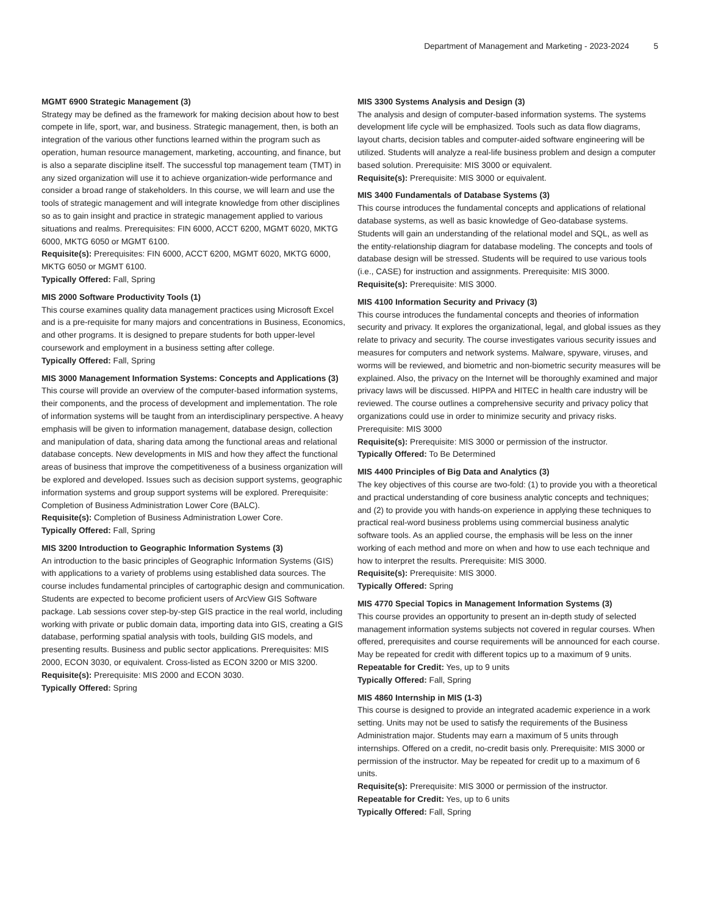Department of Management and Marketing - 2023-2024 5
MGMT 6900 Strategic Management (3)
Strategy may be defined as the framework for making decision about how to best compete in life, sport, war, and business. Strategic management, then, is both an integration of the various other functions learned within the program such as operation, human resource management, marketing, accounting, and finance, but is also a separate discipline itself. The successful top management team (TMT) in any sized organization will use it to achieve organization-wide performance and consider a broad range of stakeholders. In this course, we will learn and use the tools of strategic management and will integrate knowledge from other disciplines so as to gain insight and practice in strategic management applied to various situations and realms. Prerequisites: FIN 6000, ACCT 6200, MGMT 6020, MKTG 6000, MKTG 6050 or MGMT 6100.
Requisite(s): Prerequisites: FIN 6000, ACCT 6200, MGMT 6020, MKTG 6000, MKTG 6050 or MGMT 6100.
Typically Offered: Fall, Spring
MIS 2000 Software Productivity Tools (1)
This course examines quality data management practices using Microsoft Excel and is a pre-requisite for many majors and concentrations in Business, Economics, and other programs. It is designed to prepare students for both upper-level coursework and employment in a business setting after college.
Typically Offered: Fall, Spring
MIS 3000 Management Information Systems: Concepts and Applications (3)
This course will provide an overview of the computer-based information systems, their components, and the process of development and implementation. The role of information systems will be taught from an interdisciplinary perspective. A heavy emphasis will be given to information management, database design, collection and manipulation of data, sharing data among the functional areas and relational database concepts. New developments in MIS and how they affect the functional areas of business that improve the competitiveness of a business organization will be explored and developed. Issues such as decision support systems, geographic information systems and group support systems will be explored. Prerequisite: Completion of Business Administration Lower Core (BALC).
Requisite(s): Completion of Business Administration Lower Core.
Typically Offered: Fall, Spring
MIS 3200 Introduction to Geographic Information Systems (3)
An introduction to the basic principles of Geographic Information Systems (GIS) with applications to a variety of problems using established data sources. The course includes fundamental principles of cartographic design and communication. Students are expected to become proficient users of ArcView GIS Software package. Lab sessions cover step-by-step GIS practice in the real world, including working with private or public domain data, importing data into GIS, creating a GIS database, performing spatial analysis with tools, building GIS models, and presenting results. Business and public sector applications. Prerequisites: MIS 2000, ECON 3030, or equivalent. Cross-listed as ECON 3200 or MIS 3200.
Requisite(s): Prerequisite: MIS 2000 and ECON 3030.
Typically Offered: Spring
MIS 3300 Systems Analysis and Design (3)
The analysis and design of computer-based information systems. The systems development life cycle will be emphasized. Tools such as data flow diagrams, layout charts, decision tables and computer-aided software engineering will be utilized. Students will analyze a real-life business problem and design a computer based solution. Prerequisite: MIS 3000 or equivalent.
Requisite(s): Prerequisite: MIS 3000 or equivalent.
MIS 3400 Fundamentals of Database Systems (3)
This course introduces the fundamental concepts and applications of relational database systems, as well as basic knowledge of Geo-database systems. Students will gain an understanding of the relational model and SQL, as well as the entity-relationship diagram for database modeling. The concepts and tools of database design will be stressed. Students will be required to use various tools (i.e., CASE) for instruction and assignments. Prerequisite: MIS 3000.
Requisite(s): Prerequisite: MIS 3000.
MIS 4100 Information Security and Privacy (3)
This course introduces the fundamental concepts and theories of information security and privacy. It explores the organizational, legal, and global issues as they relate to privacy and security. The course investigates various security issues and measures for computers and network systems. Malware, spyware, viruses, and worms will be reviewed, and biometric and non-biometric security measures will be explained. Also, the privacy on the Internet will be thoroughly examined and major privacy laws will be discussed. HIPPA and HITEC in health care industry will be reviewed. The course outlines a comprehensive security and privacy policy that organizations could use in order to minimize security and privacy risks. Prerequisite: MIS 3000
Requisite(s): Prerequisite: MIS 3000 or permission of the instructor.
Typically Offered: To Be Determined
MIS 4400 Principles of Big Data and Analytics (3)
The key objectives of this course are two-fold: (1) to provide you with a theoretical and practical understanding of core business analytic concepts and techniques; and (2) to provide you with hands-on experience in applying these techniques to practical real-word business problems using commercial business analytic software tools. As an applied course, the emphasis will be less on the inner working of each method and more on when and how to use each technique and how to interpret the results. Prerequisite: MIS 3000.
Requisite(s): Prerequisite: MIS 3000.
Typically Offered: Spring
MIS 4770 Special Topics in Management Information Systems (3)
This course provides an opportunity to present an in-depth study of selected management information systems subjects not covered in regular courses. When offered, prerequisites and course requirements will be announced for each course. May be repeated for credit with different topics up to a maximum of 9 units.
Repeatable for Credit: Yes, up to 9 units
Typically Offered: Fall, Spring
MIS 4860 Internship in MIS (1-3)
This course is designed to provide an integrated academic experience in a work setting. Units may not be used to satisfy the requirements of the Business Administration major. Students may earn a maximum of 5 units through internships. Offered on a credit, no-credit basis only. Prerequisite: MIS 3000 or permission of the instructor. May be repeated for credit up to a maximum of 6 units.
Requisite(s): Prerequisite: MIS 3000 or permission of the instructor.
Repeatable for Credit: Yes, up to 6 units
Typically Offered: Fall, Spring